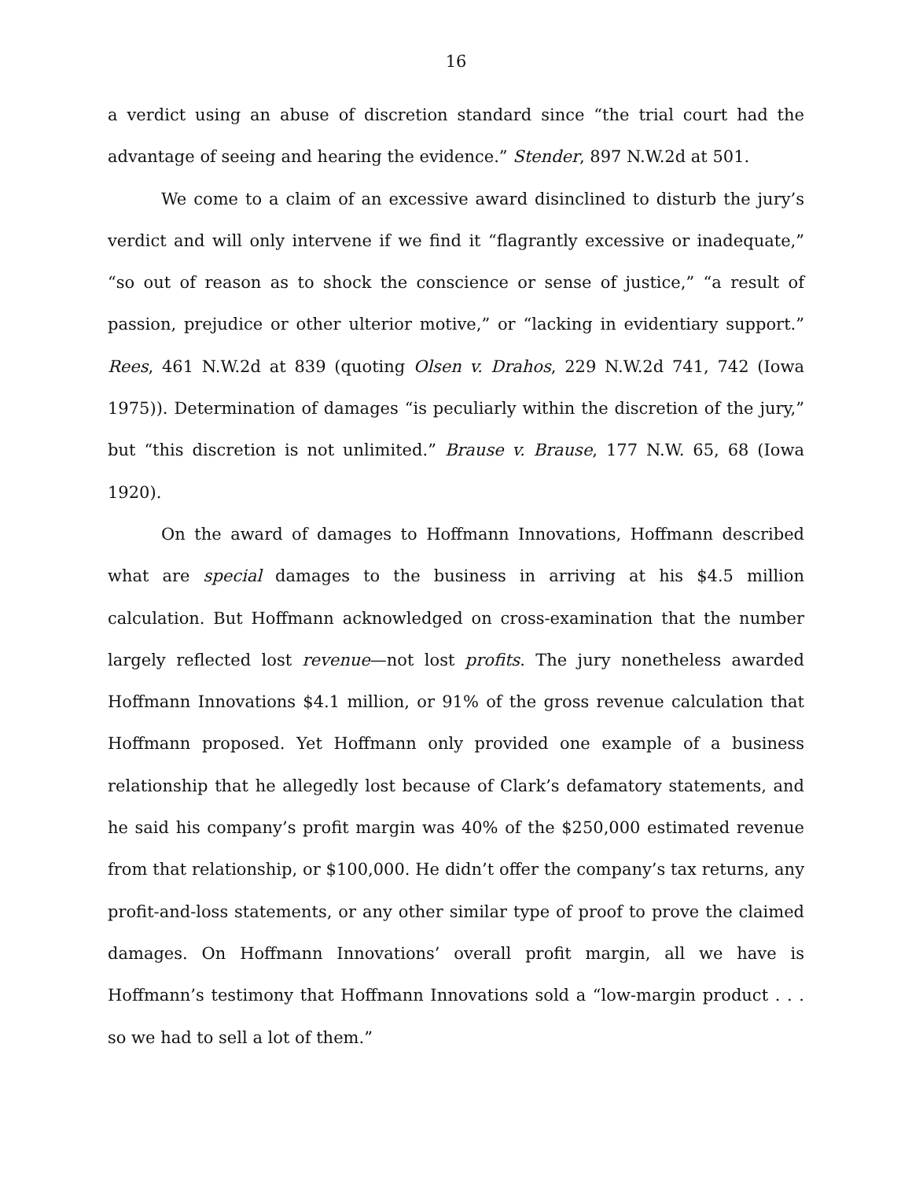16
a verdict using an abuse of discretion standard since “the trial court had the advantage of seeing and hearing the evidence.” Stender, 897 N.W.2d at 501.
We come to a claim of an excessive award disinclined to disturb the jury’s verdict and will only intervene if we find it “flagrantly excessive or inadequate,” “so out of reason as to shock the conscience or sense of justice,” “a result of passion, prejudice or other ulterior motive,” or “lacking in evidentiary support.” Rees, 461 N.W.2d at 839 (quoting Olsen v. Drahos, 229 N.W.2d 741, 742 (Iowa 1975)). Determination of damages “is peculiarly within the discretion of the jury,” but “this discretion is not unlimited.” Brause v. Brause, 177 N.W. 65, 68 (Iowa 1920).
On the award of damages to Hoffmann Innovations, Hoffmann described what are special damages to the business in arriving at his $4.5 million calculation. But Hoffmann acknowledged on cross-examination that the number largely reflected lost revenue—not lost profits. The jury nonetheless awarded Hoffmann Innovations $4.1 million, or 91% of the gross revenue calculation that Hoffmann proposed. Yet Hoffmann only provided one example of a business relationship that he allegedly lost because of Clark’s defamatory statements, and he said his company’s profit margin was 40% of the $250,000 estimated revenue from that relationship, or $100,000. He didn’t offer the company’s tax returns, any profit-and-loss statements, or any other similar type of proof to prove the claimed damages. On Hoffmann Innovations’ overall profit margin, all we have is Hoffmann’s testimony that Hoffmann Innovations sold a “low-margin product . . . so we had to sell a lot of them.”